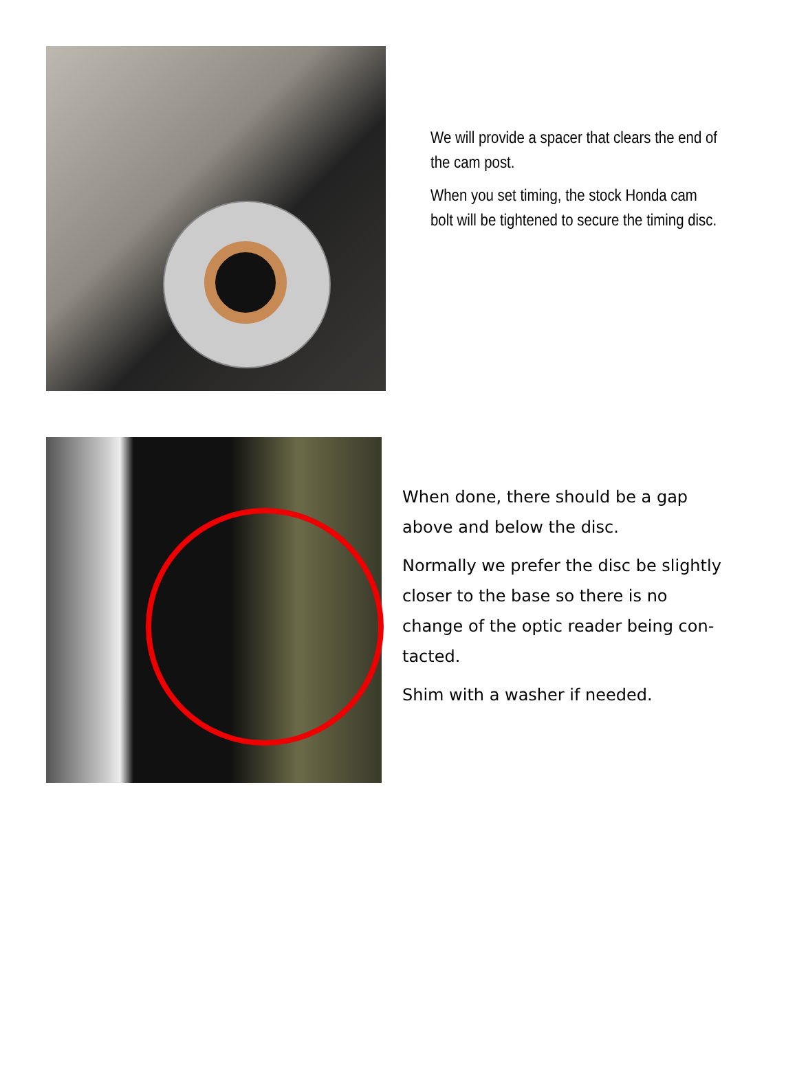We will provide a spacer that clears the end of the cam post.
When you set timing, the stock Honda cam bolt will be tightened to secure the timing disc.
When done, there should be a gap above and below the disc.
Normally we prefer the disc be slightly closer to the base so there is no change of the optic reader being con-tacted.
Shim with a washer if needed.